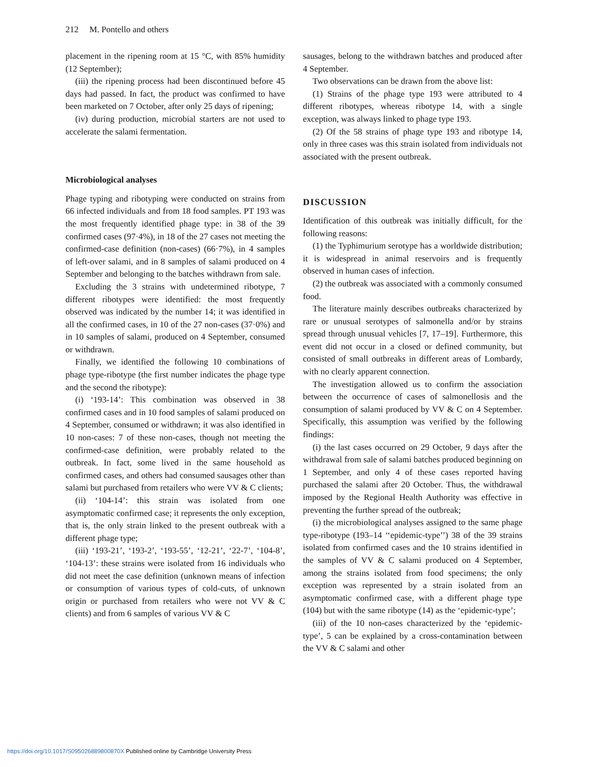212 M. Pontello and others
placement in the ripening room at 15 °C, with 85% humidity (12 September);
(iii) the ripening process had been discontinued before 45 days had passed. In fact, the product was confirmed to have been marketed on 7 October, after only 25 days of ripening;
(iv) during production, microbial starters are not used to accelerate the salami fermentation.
Microbiological analyses
Phage typing and ribotyping were conducted on strains from 66 infected individuals and from 18 food samples. PT 193 was the most frequently identified phage type: in 38 of the 39 confirmed cases (97·4%), in 18 of the 27 cases not meeting the confirmed-case definition (non-cases) (66·7%), in 4 samples of left-over salami, and in 8 samples of salami produced on 4 September and belonging to the batches withdrawn from sale.
Excluding the 3 strains with undetermined ribotype, 7 different ribotypes were identified: the most frequently observed was indicated by the number 14; it was identified in all the confirmed cases, in 10 of the 27 non-cases (37·0%) and in 10 samples of salami, produced on 4 September, consumed or withdrawn.
Finally, we identified the following 10 combinations of phage type-ribotype (the first number indicates the phage type and the second the ribotype):
(i) ‘193-14’: This combination was observed in 38 confirmed cases and in 10 food samples of salami produced on 4 September, consumed or withdrawn; it was also identified in 10 non-cases: 7 of these non-cases, though not meeting the confirmed-case definition, were probably related to the outbreak. In fact, some lived in the same household as confirmed cases, and others had consumed sausages other than salami but purchased from retailers who were VV & C clients;
(ii) ‘104-14’: this strain was isolated from one asymptomatic confirmed case; it represents the only exception, that is, the only strain linked to the present outbreak with a different phage type;
(iii) ‘193-21’, ‘193-2’, ‘193-55’, ‘12-21’, ‘22-7’, ‘104-8’, ‘104-13’: these strains were isolated from 16 individuals who did not meet the case definition (unknown means of infection or consumption of various types of cold-cuts, of unknown origin or purchased from retailers who were not VV & C clients) and from 6 samples of various VV & C
sausages, belong to the withdrawn batches and produced after 4 September.
Two observations can be drawn from the above list:
(1) Strains of the phage type 193 were attributed to 4 different ribotypes, whereas ribotype 14, with a single exception, was always linked to phage type 193.
(2) Of the 58 strains of phage type 193 and ribotype 14, only in three cases was this strain isolated from individuals not associated with the present outbreak.
DISCUSSION
Identification of this outbreak was initially difficult, for the following reasons:
(1) the Typhimurium serotype has a worldwide distribution; it is widespread in animal reservoirs and is frequently observed in human cases of infection.
(2) the outbreak was associated with a commonly consumed food.
The literature mainly describes outbreaks characterized by rare or unusual serotypes of salmonella and/or by strains spread through unusual vehicles [7, 17–19]. Furthermore, this event did not occur in a closed or defined community, but consisted of small outbreaks in different areas of Lombardy, with no clearly apparent connection.
The investigation allowed us to confirm the association between the occurrence of cases of salmonellosis and the consumption of salami produced by VV & C on 4 September. Specifically, this assumption was verified by the following findings:
(i) the last cases occurred on 29 October, 9 days after the withdrawal from sale of salami batches produced beginning on 1 September, and only 4 of these cases reported having purchased the salami after 20 October. Thus, the withdrawal imposed by the Regional Health Authority was effective in preventing the further spread of the outbreak;
(i) the microbiological analyses assigned to the same phage type-ribotype (193–14 ‘‘epidemic-type’’) 38 of the 39 strains isolated from confirmed cases and the 10 strains identified in the samples of VV & C salami produced on 4 September, among the strains isolated from food specimens; the only exception was represented by a strain isolated from an asymptomatic confirmed case, with a different phage type (104) but with the same ribotype (14) as the ‘epidemic-type’;
(iii) of the 10 non-cases characterized by the ‘epidemic-type’, 5 can be explained by a cross-contamination between the VV & C salami and other
https://doi.org/10.1017/S095026889800870X Published online by Cambridge University Press